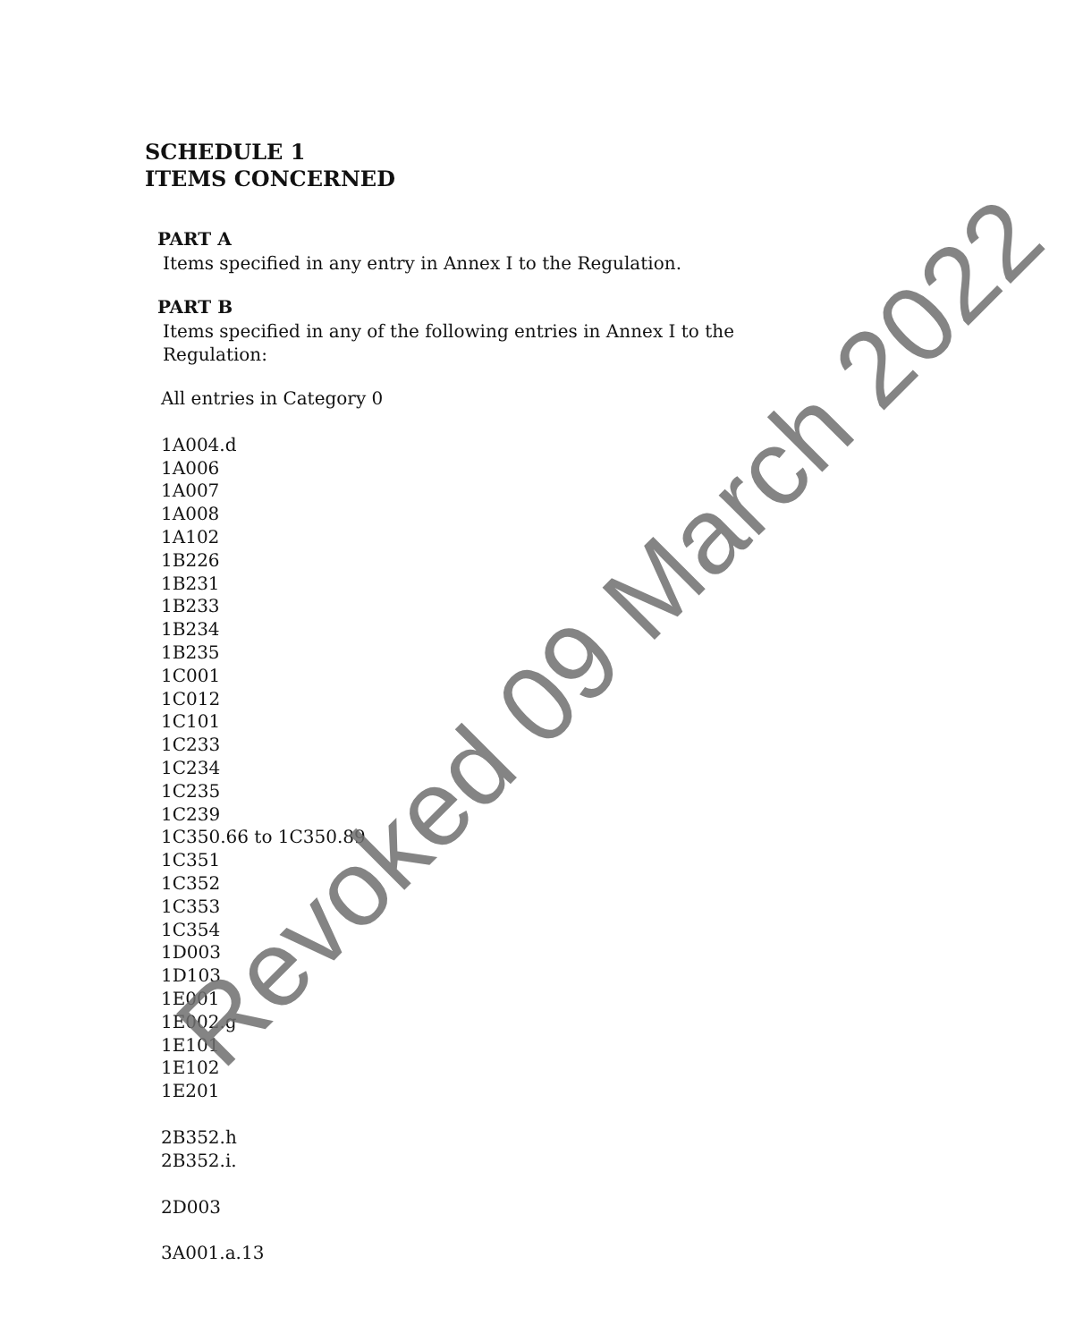SCHEDULE 1
ITEMS CONCERNED
PART A
Items specified in any entry in Annex I to the Regulation.
PART B
Items specified in any of the following entries in Annex I to the
Regulation:
All entries in Category 0
1A004.d
1A006
1A007
1A008
1A102
1B226
1B231
1B233
1B234
1B235
1C001
1C012
1C101
1C233
1C234
1C235
1C239
1C350.66 to 1C350.89
1C351
1C352
1C353
1C354
1D003
1D103
1E001
1E002.g
1E101
1E102
1E201
2B352.h
2B352.i.
2D003
3A001.a.13
Revoked 09 March 2022